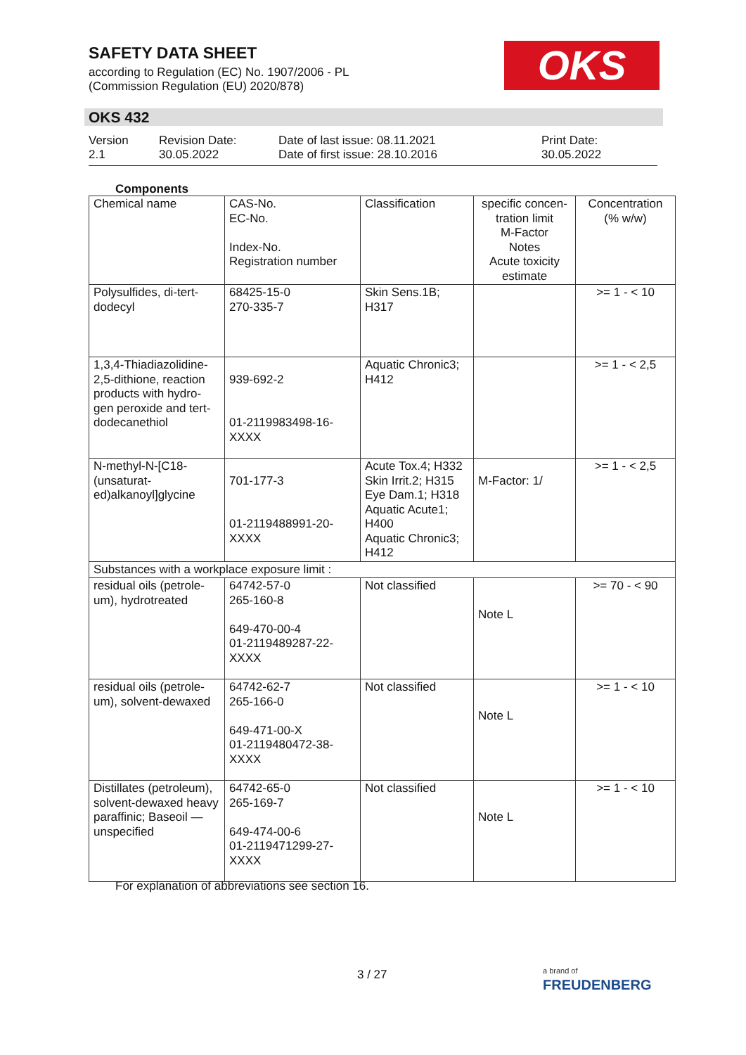SAFETY DATA SHEET
according to Regulation (EC) No. 1907/2006 - PL
(Commission Regulation (EU) 2020/878)
OKS
OKS 432
Version
2.1
Revision Date:
30.05.2022
Date of last issue: 08.11.2021
Date of first issue: 28.10.2016
Print Date:
30.05.2022
Components
| Chemical name | CAS-No. EC-No. Index-No. Registration number | Classification | specific concen-tration limit M-Factor Notes Acute toxicity estimate | Concentration (% w/w) |
| --- | --- | --- | --- | --- |
| Polysulfides, di-tert-dodecyl | 68425-15-0 270-335-7 | Skin Sens.1B; H317 | | >= 1 - < 10 |
| 1,3,4-Thiadiazolidine-2,5-dithione, reaction products with hydro-gen peroxide and tert-dodecanethiol | 939-692-2 01-2119983498-16-XXXX | Aquatic Chronic3; H412 | | >= 1 - < 2,5 |
| N-methyl-N-[C18-(unsaturat-ed)alkanoyl]glycine | 701-177-3 01-2119488991-20-XXXX | Acute Tox.4; H332 Skin Irrit.2; H315 Eye Dam.1; H318 Aquatic Acute1; H400 Aquatic Chronic3; H412 | M-Factor: 1/ | >= 1 - < 2,5 |
| Substances with a workplace exposure limit : | | | | |
| residual oils (petrole-um), hydrotreated | 64742-57-0 265-160-8 649-470-00-4 01-2119489287-22-XXXX | Not classified | Note L | >= 70 - < 90 |
| residual oils (petrole-um), solvent-dewaxed | 64742-62-7 265-166-0 649-471-00-X 01-2119480472-38-XXXX | Not classified | Note L | >= 1 - < 10 |
| Distillates (petroleum), solvent-dewaxed heavy paraffinic; Baseoil — unspecified | 64742-65-0 265-169-7 649-474-00-6 01-2119471299-27-XXXX | Not classified | Note L | >= 1 - < 10 |
For explanation of abbreviations see section 16.
3 / 27
a brand of
FREUDENBERG